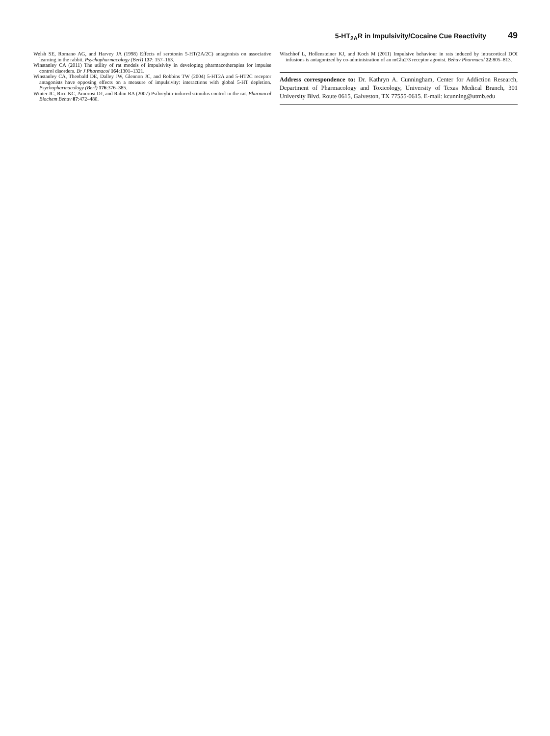5-HT<sub>2A</sub>R in Impulsivity/Cocaine Cue Reactivity 49
Welsh SE, Romano AG, and Harvey JA (1998) Effects of serotonin 5-HT(2A/2C) antagonists on associative learning in the rabbit. Psychopharmacology (Berl) 137: 157–163.
Winstanley CA (2011) The utility of rat models of impulsivity in developing pharmacotherapies for impulse control disorders. Br J Pharmacol 164:1301–1321.
Winstanley CA, Theobald DE, Dalley JW, Glennon JC, and Robbins TW (2004) 5-HT2A and 5-HT2C receptor antagonists have opposing effects on a measure of impulsivity: interactions with global 5-HT depletion. Psychopharmacology (Berl) 176:376–385.
Winter JC, Rice KC, Amorosi DJ, and Rabin RA (2007) Psilocybin-induced stimulus control in the rat. Pharmacol Biochem Behav 87:472–480.
Wischhof L, Hollensteiner KJ, and Koch M (2011) Impulsive behaviour in rats induced by intracortical DOI infusions is antagonized by co-administration of an mGlu2/3 receptor agonist. Behav Pharmacol 22:805–813.
Address correspondence to: Dr. Kathryn A. Cunningham, Center for Addiction Research, Department of Pharmacology and Toxicology, University of Texas Medical Branch, 301 University Blvd. Route 0615, Galveston, TX 77555-0615. E-mail: kcunning@utmb.edu